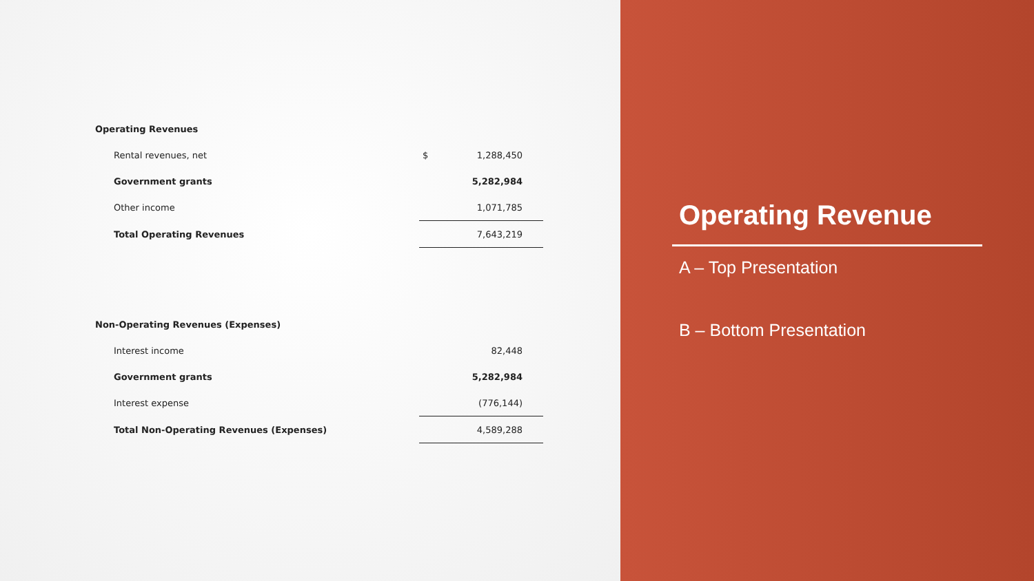| Operating Revenues | | |
| Rental revenues, net | $ | 1,288,450 |
| Government grants | | 5,282,984 |
| Other income | | 1,071,785 |
| Total Operating Revenues | | 7,643,219 |
| Non-Operating Revenues (Expenses) | | |
| Interest income | | 82,448 |
| Government grants | | 5,282,984 |
| Interest expense | | (776,144) |
| Total Non-Operating Revenues (Expenses) | | 4,589,288 |
Operating Revenue
A – Top Presentation
B – Bottom Presentation